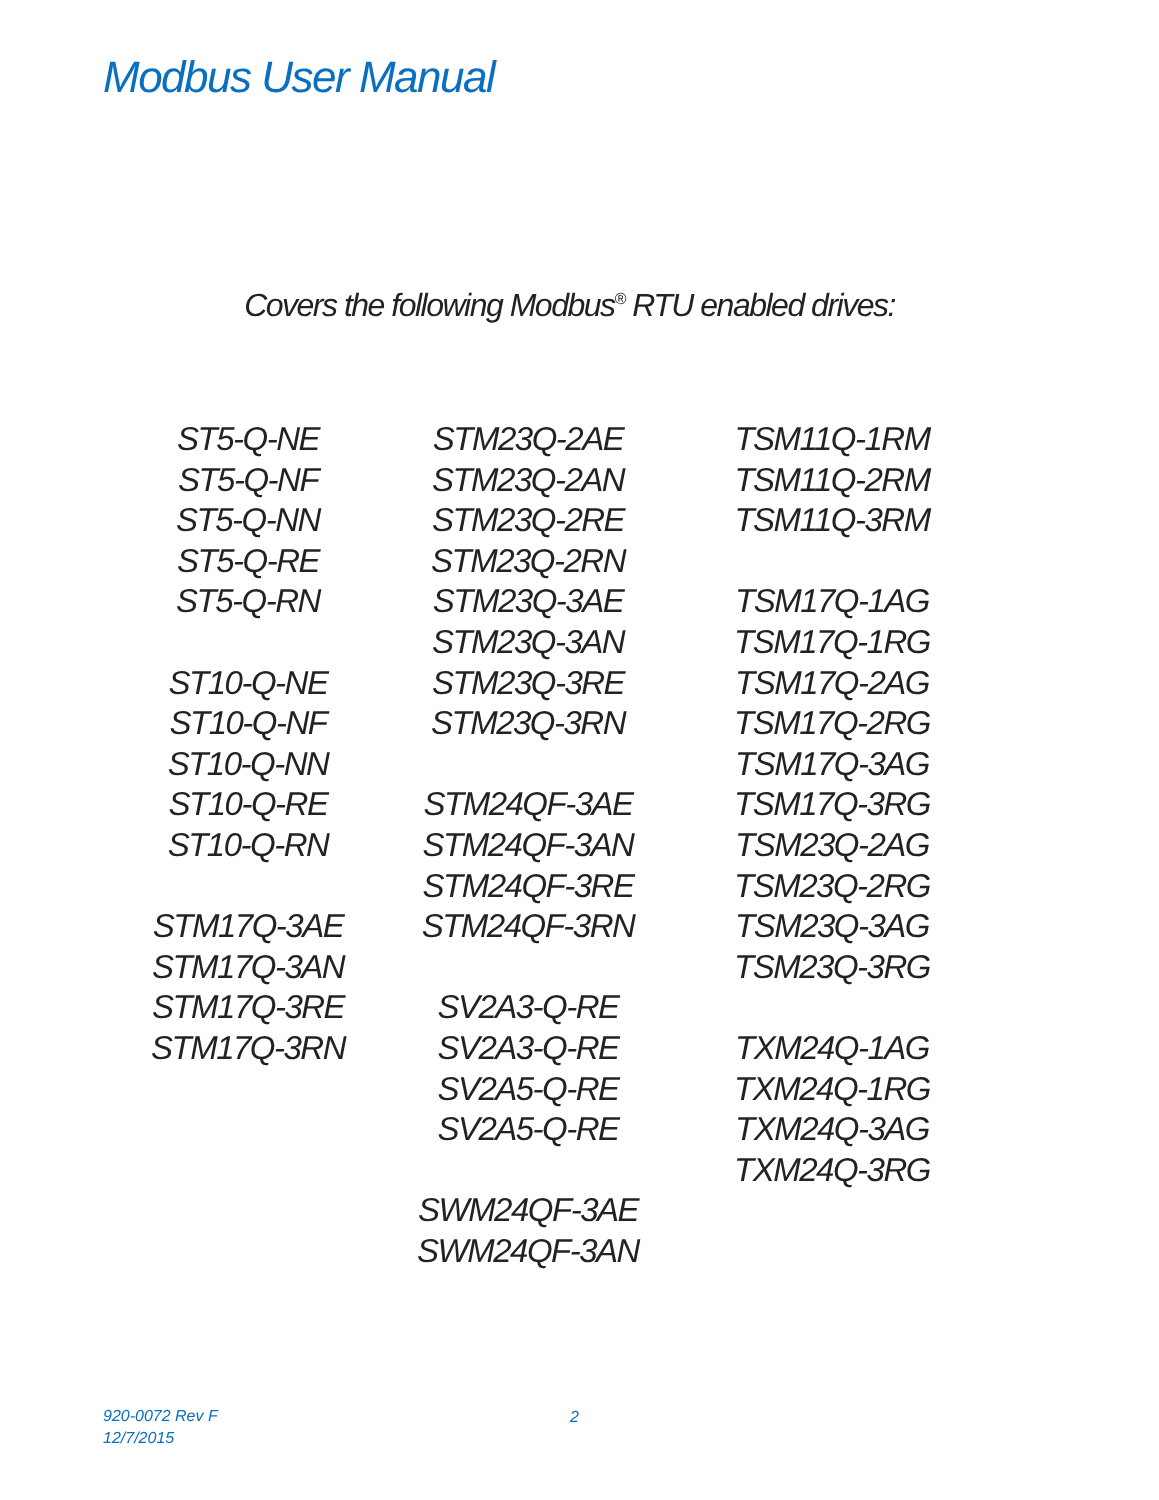Modbus User Manual
Covers the following Modbus<sup>®</sup> RTU enabled drives:
ST5-Q-NE
ST5-Q-NF
ST5-Q-NN
ST5-Q-RE
ST5-Q-RN
ST10-Q-NE
ST10-Q-NF
ST10-Q-NN
ST10-Q-RE
ST10-Q-RN
STM17Q-3AE
STM17Q-3AN
STM17Q-3RE
STM17Q-3RN
STM23Q-2AE
STM23Q-2AN
STM23Q-2RE
STM23Q-2RN
STM23Q-3AE
STM23Q-3AN
STM23Q-3RE
STM23Q-3RN
STM24QF-3AE
STM24QF-3AN
STM24QF-3RE
STM24QF-3RN
SV2A3-Q-RE
SV2A3-Q-RE
SV2A5-Q-RE
SV2A5-Q-RE
SWM24QF-3AE
SWM24QF-3AN
TSM11Q-1RM
TSM11Q-2RM
TSM11Q-3RM
TSM17Q-1AG
TSM17Q-1RG
TSM17Q-2AG
TSM17Q-2RG
TSM17Q-3AG
TSM17Q-3RG
TSM23Q-2AG
TSM23Q-2RG
TSM23Q-3AG
TSM23Q-3RG
TXM24Q-1AG
TXM24Q-1RG
TXM24Q-3AG
TXM24Q-3RG
920-0072 Rev F
12/7/2015
2